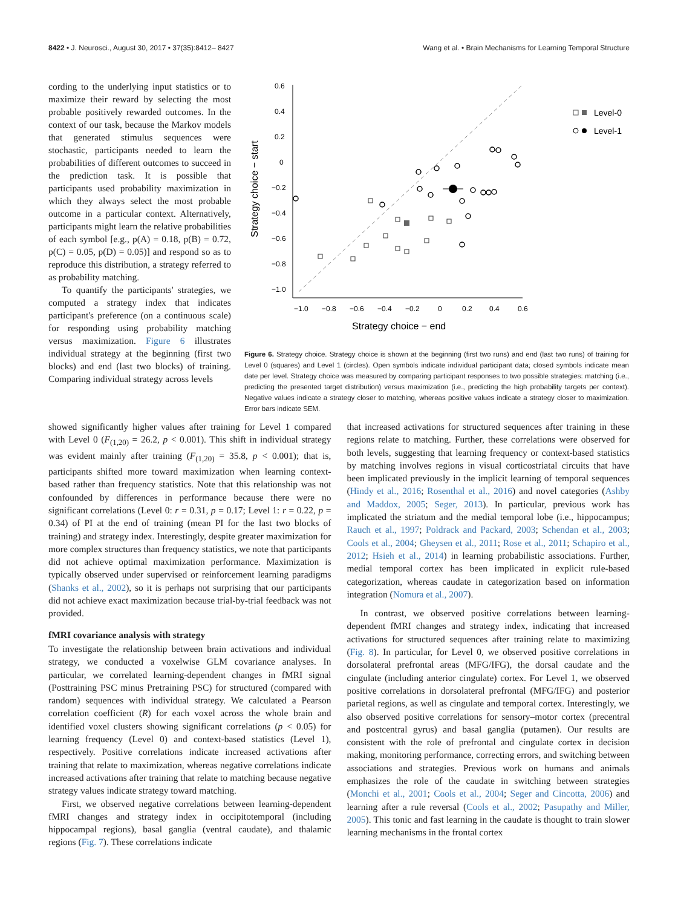8422 • J. Neurosci., August 30, 2017 • 37(35):8412– 8427 Wang et al. • Brain Mechanisms for Learning Temporal Structure
cording to the underlying input statistics or to maximize their reward by selecting the most probable positively rewarded outcomes. In the context of our task, because the Markov models that generated stimulus sequences were stochastic, participants needed to learn the probabilities of different outcomes to succeed in the prediction task. It is possible that participants used probability maximization in which they always select the most probable outcome in a particular context. Alternatively, participants might learn the relative probabilities of each symbol [e.g., p(A) = 0.18, p(B) = 0.72, p(C) = 0.05, p(D) = 0.05)] and respond so as to reproduce this distribution, a strategy referred to as probability matching.
To quantify the participants' strategies, we computed a strategy index that indicates participant's preference (on a continuous scale) for responding using probability matching versus maximization. Figure 6 illustrates individual strategy at the beginning (first two blocks) and end (last two blocks) of training. Comparing individual strategy across levels
0.6
0.4
0.2
0
−0.2
−0.4
−0.6
−0.8
−1.0
−1.0
−0.8
−0.6
−0.4
−0.2
0
0.2
0.4
0.6
Strategy choice − end
Strategy choice − start
Level-0
Level-1
Figure 6. Strategy choice. Strategy choice is shown at the beginning (first two runs) and end (last two runs) of training for Level 0 (squares) and Level 1 (circles). Open symbols indicate individual participant data; closed symbols indicate mean date per level. Strategy choice was measured by comparing participant responses to two possible strategies: matching (i.e., predicting the presented target distribution) versus maximization (i.e., predicting the high probability targets per context). Negative values indicate a strategy closer to matching, whereas positive values indicate a strategy closer to maximization. Error bars indicate SEM.
showed significantly higher values after training for Level 1 compared with Level 0 (F<sub>(1,20)</sub> = 26.2, p < 0.001). This shift in individual strategy was evident mainly after training (F<sub>(1,20)</sub> = 35.8, p < 0.001); that is, participants shifted more toward maximization when learning context-based rather than frequency statistics. Note that this relationship was not confounded by differences in performance because there were no significant correlations (Level 0: r = 0.31, p = 0.17; Level 1: r = 0.22, p = 0.34) of PI at the end of training (mean PI for the last two blocks of training) and strategy index. Interestingly, despite greater maximization for more complex structures than frequency statistics, we note that participants did not achieve optimal maximization performance. Maximization is typically observed under supervised or reinforcement learning paradigms (Shanks et al., 2002), so it is perhaps not surprising that our participants did not achieve exact maximization because trial-by-trial feedback was not provided.
fMRI covariance analysis with strategy
To investigate the relationship between brain activations and individual strategy, we conducted a voxelwise GLM covariance analyses. In particular, we correlated learning-dependent changes in fMRI signal (Posttraining PSC minus Pretraining PSC) for structured (compared with random) sequences with individual strategy. We calculated a Pearson correlation coefficient (R) for each voxel across the whole brain and identified voxel clusters showing significant correlations (p < 0.05) for learning frequency (Level 0) and context-based statistics (Level 1), respectively. Positive correlations indicate increased activations after training that relate to maximization, whereas negative correlations indicate increased activations after training that relate to matching because negative strategy values indicate strategy toward matching.
First, we observed negative correlations between learning-dependent fMRI changes and strategy index in occipitotemporal (including hippocampal regions), basal ganglia (ventral caudate), and thalamic regions (Fig. 7). These correlations indicate
that increased activations for structured sequences after training in these regions relate to matching. Further, these correlations were observed for both levels, suggesting that learning frequency or context-based statistics by matching involves regions in visual corticostriatal circuits that have been implicated previously in the implicit learning of temporal sequences (Hindy et al., 2016; Rosenthal et al., 2016) and novel categories (Ashby and Maddox, 2005; Seger, 2013). In particular, previous work has implicated the striatum and the medial temporal lobe (i.e., hippocampus; Rauch et al., 1997; Poldrack and Packard, 2003; Schendan et al., 2003; Cools et al., 2004; Gheysen et al., 2011; Rose et al., 2011; Schapiro et al., 2012; Hsieh et al., 2014) in learning probabilistic associations. Further, medial temporal cortex has been implicated in explicit rule-based categorization, whereas caudate in categorization based on information integration (Nomura et al., 2007).
In contrast, we observed positive correlations between learning-dependent fMRI changes and strategy index, indicating that increased activations for structured sequences after training relate to maximizing (Fig. 8). In particular, for Level 0, we observed positive correlations in dorsolateral prefrontal areas (MFG/IFG), the dorsal caudate and the cingulate (including anterior cingulate) cortex. For Level 1, we observed positive correlations in dorsolateral prefrontal (MFG/IFG) and posterior parietal regions, as well as cingulate and temporal cortex. Interestingly, we also observed positive correlations for sensory–motor cortex (precentral and postcentral gyrus) and basal ganglia (putamen). Our results are consistent with the role of prefrontal and cingulate cortex in decision making, monitoring performance, correcting errors, and switching between associations and strategies. Previous work on humans and animals emphasizes the role of the caudate in switching between strategies (Monchi et al., 2001; Cools et al., 2004; Seger and Cincotta, 2006) and learning after a rule reversal (Cools et al., 2002; Pasupathy and Miller, 2005). This tonic and fast learning in the caudate is thought to train slower learning mechanisms in the frontal cortex